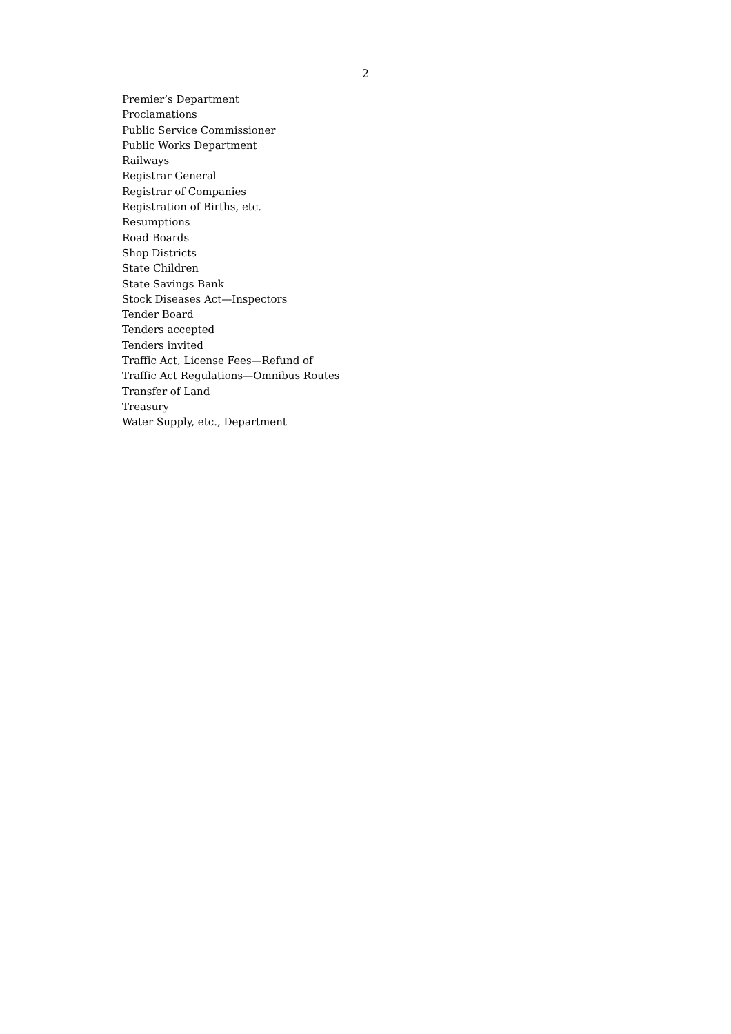2
Premier’s Department
Proclamations
Public Service Commissioner
Public Works Department
Railways
Registrar General
Registrar of Companies
Registration of Births, etc.
Resumptions
Road Boards
Shop Districts
State Children
State Savings Bank
Stock Diseases Act—Inspectors
Tender Board
Tenders accepted
Tenders invited
Traffic Act, License Fees—Refund of
Traffic Act Regulations—Omnibus Routes
Transfer of Land
Treasury
Water Supply, etc., Department